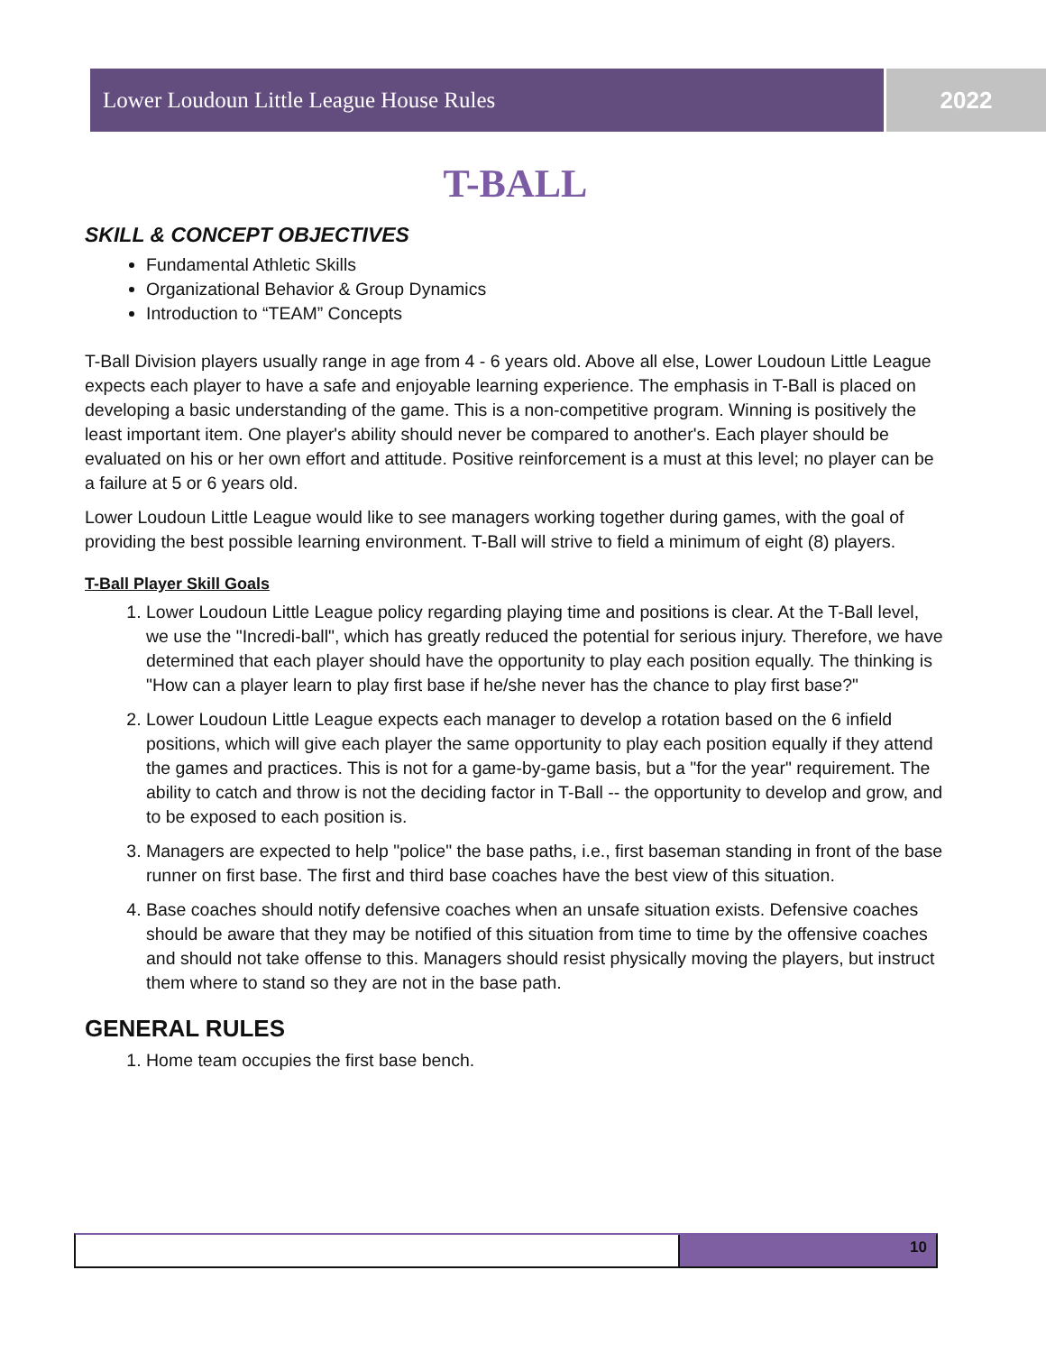Lower Loudoun Little League House Rules 2022
T-BALL
SKILL & CONCEPT OBJECTIVES
Fundamental Athletic Skills
Organizational Behavior & Group Dynamics
Introduction to “TEAM” Concepts
T-Ball Division players usually range in age from 4 - 6 years old. Above all else, Lower Loudoun Little League expects each player to have a safe and enjoyable learning experience. The emphasis in T-Ball is placed on developing a basic understanding of the game. This is a non-competitive program. Winning is positively the least important item. One player's ability should never be compared to another's. Each player should be evaluated on his or her own effort and attitude. Positive reinforcement is a must at this level; no player can be a failure at 5 or 6 years old.
Lower Loudoun Little League would like to see managers working together during games, with the goal of providing the best possible learning environment. T-Ball will strive to field a minimum of eight (8) players.
T-Ball Player Skill Goals
1. Lower Loudoun Little League policy regarding playing time and positions is clear. At the T-Ball level, we use the "Incredi-ball", which has greatly reduced the potential for serious injury. Therefore, we have determined that each player should have the opportunity to play each position equally. The thinking is "How can a player learn to play first base if he/she never has the chance to play first base?"
2. Lower Loudoun Little League expects each manager to develop a rotation based on the 6 infield positions, which will give each player the same opportunity to play each position equally if they attend the games and practices. This is not for a game-by-game basis, but a "for the year" requirement. The ability to catch and throw is not the deciding factor in T-Ball -- the opportunity to develop and grow, and to be exposed to each position is.
3. Managers are expected to help "police" the base paths, i.e., first baseman standing in front of the base runner on first base. The first and third base coaches have the best view of this situation.
4. Base coaches should notify defensive coaches when an unsafe situation exists. Defensive coaches should be aware that they may be notified of this situation from time to time by the offensive coaches and should not take offense to this. Managers should resist physically moving the players, but instruct them where to stand so they are not in the base path.
GENERAL RULES
1. Home team occupies the first base bench.
10